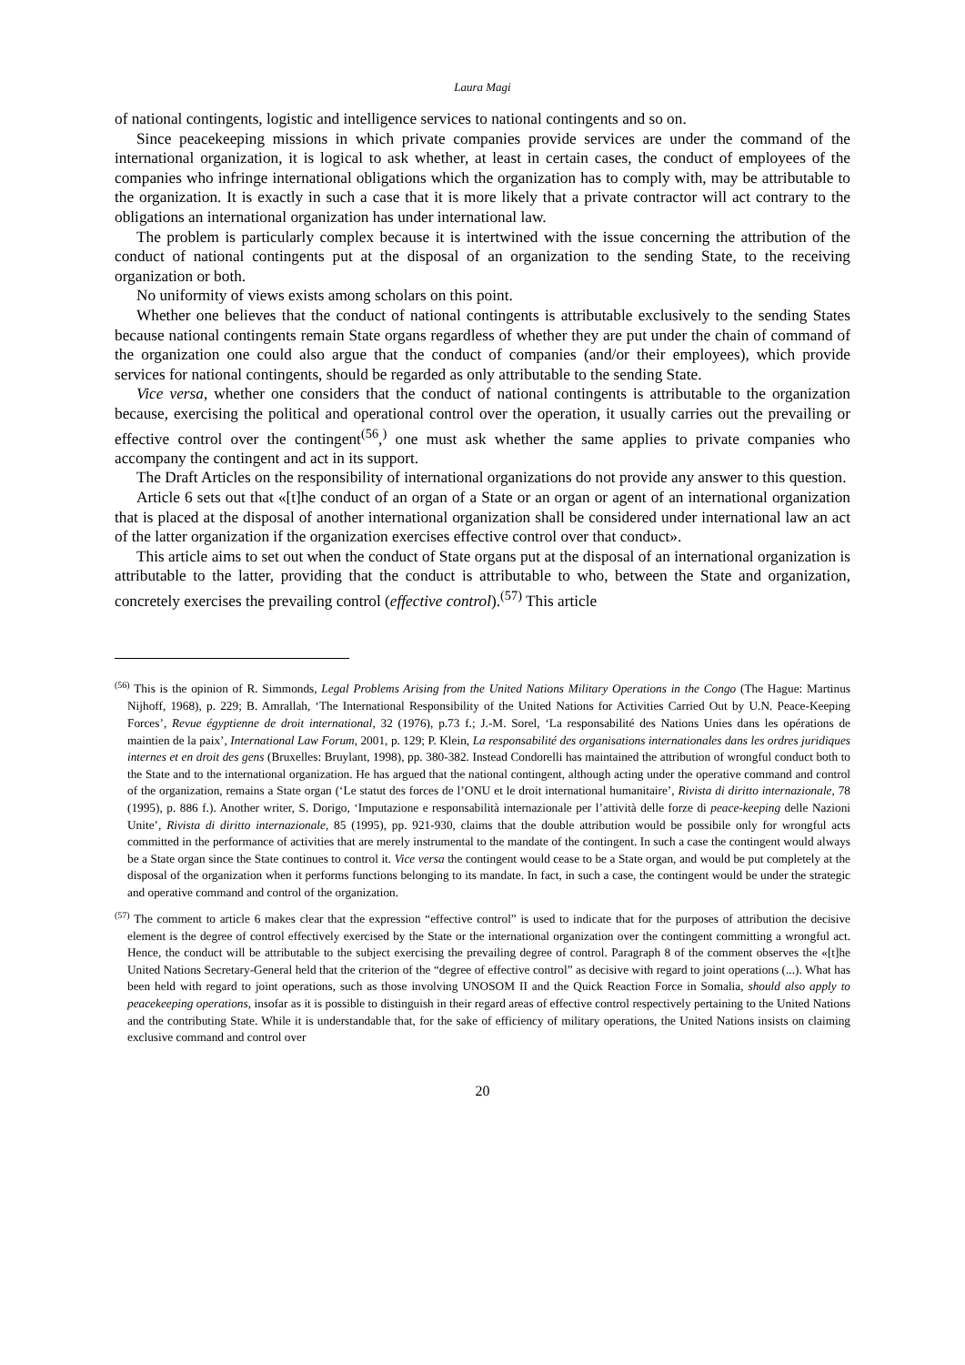Laura Magi
of national contingents, logistic and intelligence services to national contingents and so on.
Since peacekeeping missions in which private companies provide services are under the command of the international organization, it is logical to ask whether, at least in certain cases, the conduct of employees of the companies who infringe international obligations which the organization has to comply with, may be attributable to the organization. It is exactly in such a case that it is more likely that a private contractor will act contrary to the obligations an international organization has under international law.
The problem is particularly complex because it is intertwined with the issue concerning the attribution of the conduct of national contingents put at the disposal of an organization to the sending State, to the receiving organization or both.
No uniformity of views exists among scholars on this point.
Whether one believes that the conduct of national contingents is attributable exclusively to the sending States because national contingents remain State organs regardless of whether they are put under the chain of command of the organization one could also argue that the conduct of companies (and/or their employees), which provide services for national contingents, should be regarded as only attributable to the sending State.
Vice versa, whether one considers that the conduct of national contingents is attributable to the organization because, exercising the political and operational control over the operation, it usually carries out the prevailing or effective control over the contingent<sup>(56</sup>,<sup>)</sup> one must ask whether the same applies to private companies who accompany the contingent and act in its support.
The Draft Articles on the responsibility of international organizations do not provide any answer to this question.
Article 6 sets out that «[t]he conduct of an organ of a State or an organ or agent of an international organization that is placed at the disposal of another international organization shall be considered under international law an act of the latter organization if the organization exercises effective control over that conduct».
This article aims to set out when the conduct of State organs put at the disposal of an international organization is attributable to the latter, providing that the conduct is attributable to who, between the State and organization, concretely exercises the prevailing control (effective control).<sup>(57)</sup> This article
<sup>(56)</sup> This is the opinion of R. Simmonds, Legal Problems Arising from the United Nations Military Operations in the Congo (The Hague: Martinus Nijhoff, 1968), p. 229; B. Amrallah, ‘The International Responsibility of the United Nations for Activities Carried Out by U.N. Peace-Keeping Forces’, Revue égyptienne de droit international, 32 (1976), p.73 f.; J.-M. Sorel, ‘La responsabilité des Nations Unies dans les opérations de maintien de la paix’, International Law Forum, 2001, p. 129; P. Klein, La responsabilité des organisations internationales dans les ordres juridiques internes et en droit des gens (Bruxelles: Bruylant, 1998), pp. 380-382. Instead Condorelli has maintained the attribution of wrongful conduct both to the State and to the international organization. He has argued that the national contingent, although acting under the operative command and control of the organization, remains a State organ (‘Le statut des forces de l’ONU et le droit international humanitaire’, Rivista di diritto internazionale, 78 (1995), p. 886 f.). Another writer, S. Dorigo, ‘Imputazione e responsabilità internazionale per l’attività delle forze di peace-keeping delle Nazioni Unite’, Rivista di diritto internazionale, 85 (1995), pp. 921-930, claims that the double attribution would be possibile only for wrongful acts committed in the performance of activities that are merely instrumental to the mandate of the contingent. In such a case the contingent would always be a State organ since the State continues to control it. Vice versa the contingent would cease to be a State organ, and would be put completely at the disposal of the organization when it performs functions belonging to its mandate. In fact, in such a case, the contingent would be under the strategic and operative command and control of the organization.
<sup>(57)</sup> The comment to article 6 makes clear that the expression “effective control” is used to indicate that for the purposes of attribution the decisive element is the degree of control effectively exercised by the State or the international organization over the contingent committing a wrongful act. Hence, the conduct will be attributable to the subject exercising the prevailing degree of control. Paragraph 8 of the comment observes the «[t]he United Nations Secretary-General held that the criterion of the “degree of effective control” as decisive with regard to joint operations (...). What has been held with regard to joint operations, such as those involving UNOSOM II and the Quick Reaction Force in Somalia, should also apply to peacekeeping operations, insofar as it is possible to distinguish in their regard areas of effective control respectively pertaining to the United Nations and the contributing State. While it is understandable that, for the sake of efficiency of military operations, the United Nations insists on claiming exclusive command and control over
20